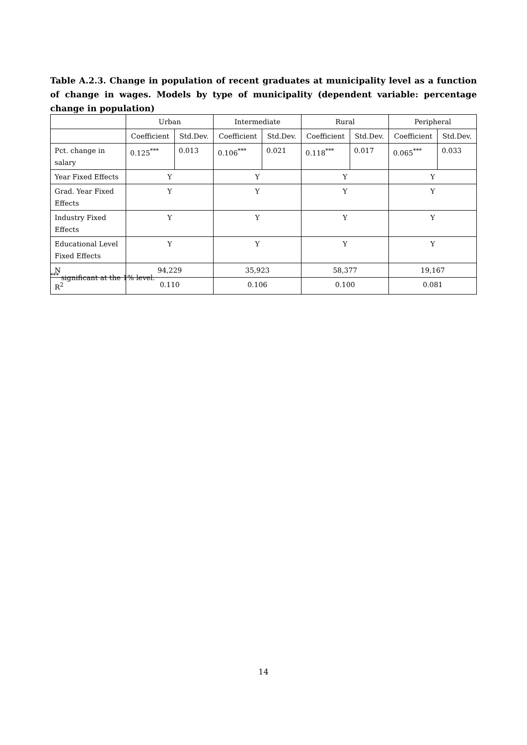Table A.2.3. Change in population of recent graduates at municipality level as a function of change in wages. Models by type of municipality (dependent variable: percentage change in population)
| | Urban | | Intermediate | | Rural | | Peripheral | |
| --- | --- | --- | --- | --- | --- | --- | --- | --- |
| | Coefficient | Std.Dev. | Coefficient | Std.Dev. | Coefficient | Std.Dev. | Coefficient | Std.Dev. |
| Pct. change in salary | 0.125<sup>***</sup> | 0.013 | 0.106<sup>***</sup> | 0.021 | 0.118<sup>***</sup> | 0.017 | 0.065<sup>***</sup> | 0.033 |
| Year Fixed Effects | Y | | Y | | Y | | Y | |
| Grad. Year Fixed Effects | Y | | Y | | Y | | Y | |
| Industry Fixed Effects | Y | | Y | | Y | | Y | |
| Educational Level Fixed Effects | Y | | Y | | Y | | Y | |
| N | 94,229 | | 35,923 | | 58,377 | | 19,167 | |
| R<sup>2</sup> | 0.110 | | 0.106 | | 0.100 | | 0.081 | |
<sup>***</sup> significant at the 1% level.
14